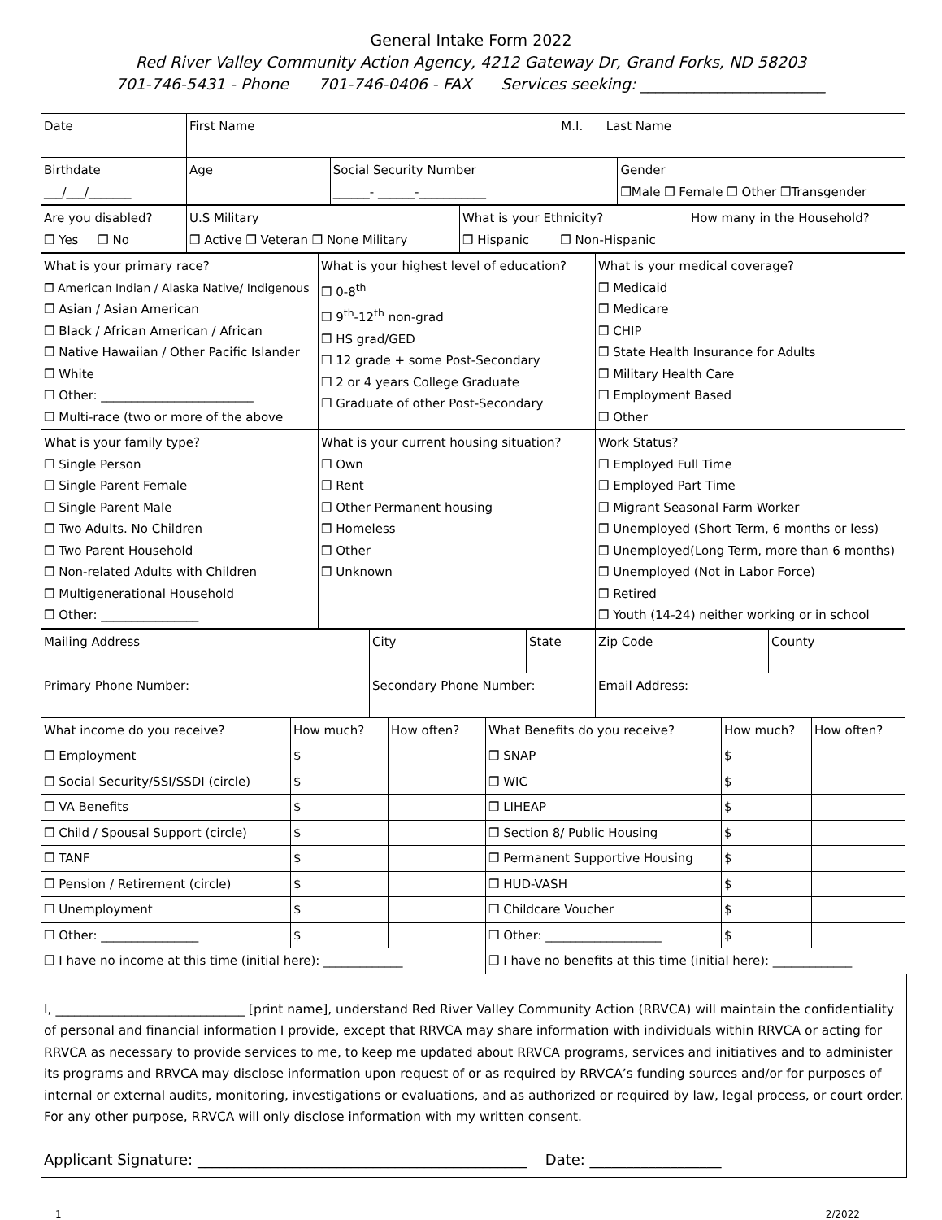General Intake Form 2022
Red River Valley Community Action Agency, 4212 Gateway Dr, Grand Forks, ND 58203
701-746-5431 - Phone 701-746-0406 - FAX Services seeking: ________________________
| Date | First Name M.I. Last Name | | |
| Birthdate ___/___/_______ | Age | Social Security Number ______- ______-___________ | Gender ❒Male ❒ Female ❒ Other ❒Transgender |
| Are you disabled? ❒ Yes ❒ No | U.S Military ❒ Active ❒ Veteran ❒ None Military | What is your Ethnicity? ❒ Hispanic ❒ Non-Hispanic | How many in the Household? |
| What is your primary race? ❒ American Indian / Alaska Native/ Indigenous ❒ Asian / Asian American ❒ Black / African American / African ❒ Native Hawaiian / Other Pacific Islander ❒ White ❒ Other: _________________________ ❒ Multi-race (two or more of the above | What is your highest level of education? ❒ 0-8<sup>th</sup> ❒ 9<sup>th</sup>-12<sup>th</sup> non-grad ❒ HS grad/GED ❒ 12 grade + some Post-Secondary ❒ 2 or 4 years College Graduate ❒ Graduate of other Post-Secondary | What is your medical coverage? ❒ Medicaid ❒ Medicare ❒ CHIP ❒ State Health Insurance for Adults ❒ Military Health Care ❒ Employment Based ❒ Other |
| What is your family type? ❒ Single Person ❒ Single Parent Female ❒ Single Parent Male ❒ Two Adults. No Children ❒ Two Parent Household ❒ Non-related Adults with Children ❒ Multigenerational Household ❒ Other: ________________ | What is your current housing situation? ❒ Own ❒ Rent ❒ Other Permanent housing ❒ Homeless ❒ Other ❒ Unknown | Work Status? ❒ Employed Full Time ❒ Employed Part Time ❒ Migrant Seasonal Farm Worker ❒ Unemployed (Short Term, 6 months or less) ❒ Unemployed(Long Term, more than 6 months) ❒ Unemployed (Not in Labor Force) ❒ Retired ❒ Youth (14-24) neither working or in school |
| Mailing Address | City | State | Zip Code | County |
| Primary Phone Number: | Secondary Phone Number: | | Email Address: | |
| What income do you receive? | How much? | How often? | What Benefits do you receive? | How much? | How often? |
| ❒ Employment | $ | | ❒ SNAP | $ | |
| ❒ Social Security/SSI/SSDI (circle) | $ | | ❒ WIC | $ | |
| ❒ VA Benefits | $ | | ❒ LIHEAP | $ | |
| ❒ Child / Spousal Support (circle) | $ | | ❒ Section 8/ Public Housing | $ | |
| ❒ TANF | $ | | ❒ Permanent Supportive Housing | $ | |
| ❒ Pension / Retirement (circle) | $ | | ❒ HUD-VASH | $ | |
| ❒ Unemployment | $ | | ❒ Childcare Voucher | $ | |
| ❒ Other: ________________ | $ | | ❒ Other: ___________________ | $ | |
| ❒ I have no income at this time (initial here): _____________ | | | ❒ I have no benefits at this time (initial here): _____________ | | |
I, ______________________________ [print name], understand Red River Valley Community Action (RRVCA) will maintain the confidentiality of personal and financial information I provide, except that RRVCA may share information with individuals within RRVCA or acting for RRVCA as necessary to provide services to me, to keep me updated about RRVCA programs, services and initiatives and to administer its programs and RRVCA may disclose information upon request of or as required by RRVCA’s funding sources and/or for purposes of internal or external audits, monitoring, investigations or evaluations, and as authorized or required by law, legal process, or court order. For any other purpose, RRVCA will only disclose information with my written consent.
Applicant Signature: _____________________________________________ Date: __________________
1 2/2022